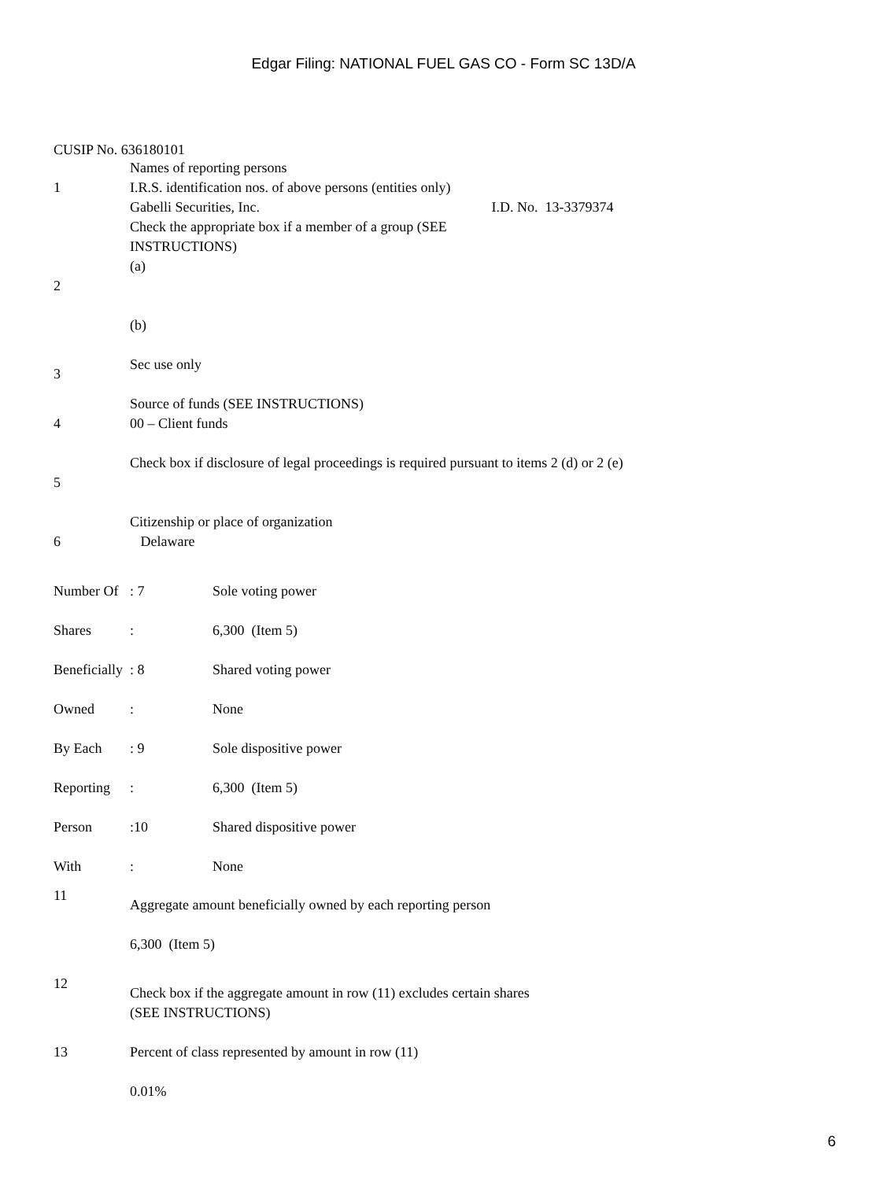Edgar Filing: NATIONAL FUEL GAS CO - Form SC 13D/A
CUSIP No. 636180101
| 1 | Names of reporting persons I.R.S. identification nos. of above persons (entities only) Gabelli Securities, Inc. I.D. No. 13-3379374 |
| 2 | Check the appropriate box if a member of a group (SEE INSTRUCTIONS) (a) (b) |
| 3 | Sec use only |
| 4 | Source of funds (SEE INSTRUCTIONS) 00 – Client funds |
| 5 | Check box if disclosure of legal proceedings is required pursuant to items 2 (d) or 2 (e) |
| 6 | Citizenship or place of organization Delaware |
| Number Of | : 7 | Sole voting power |
| Shares | : | 6,300 (Item 5) |
| Beneficially | : 8 | Shared voting power |
| Owned | : | None |
| By Each | : 9 | Sole dispositive power |
| Reporting | : | 6,300 (Item 5) |
| Person | :10 | Shared dispositive power |
| With | : | None |
| 11 | Aggregate amount beneficially owned by each reporting person 6,300 (Item 5) |
| 12 | Check box if the aggregate amount in row (11) excludes certain shares (SEE INSTRUCTIONS) |
| 13 | Percent of class represented by amount in row (11) 0.01% |
6